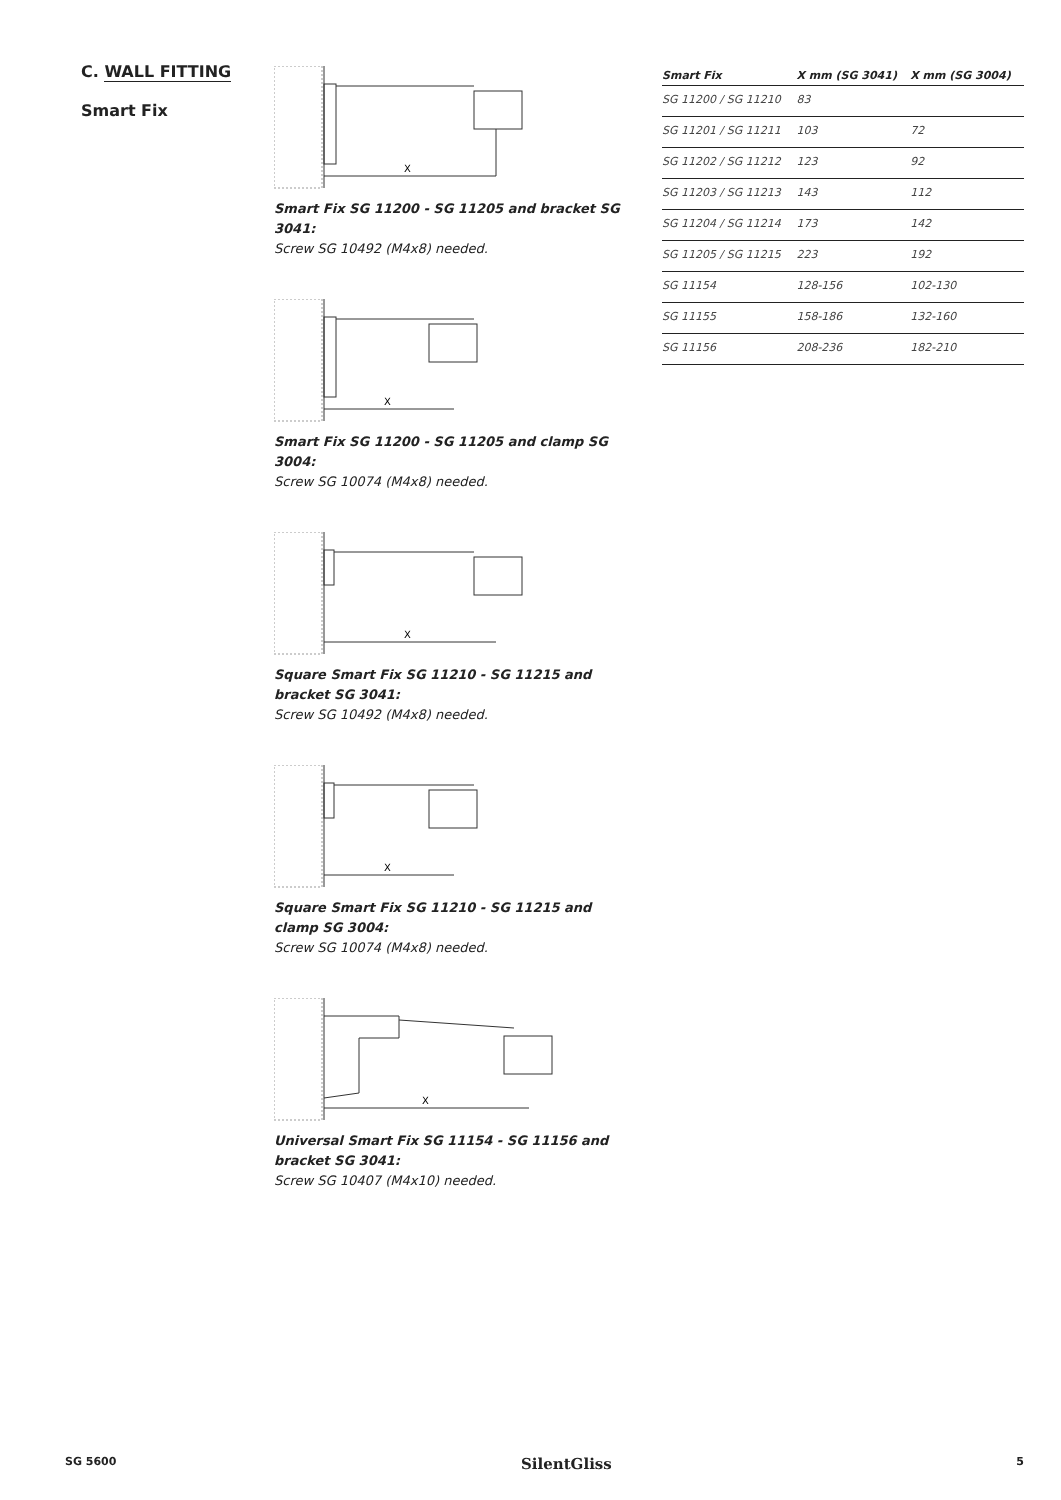C. WALL FITTING
Smart Fix
X
Smart Fix SG 11200 - SG 11205 and bracket SG 3041:
Screw SG 10492 (M4x8) needed.
X
Smart Fix SG 11200 - SG 11205 and clamp SG 3004:
Screw SG 10074 (M4x8) needed.
X
Square Smart Fix SG 11210 - SG 11215 and bracket SG 3041:
Screw SG 10492 (M4x8) needed.
X
Square Smart Fix SG 11210 - SG 11215 and clamp SG 3004:
Screw SG 10074 (M4x8) needed.
X
Universal Smart Fix SG 11154 - SG 11156 and bracket SG 3041:
Screw SG 10407 (M4x10) needed.
| Smart Fix | X mm (SG 3041) | X mm (SG 3004) |
| --- | --- | --- |
| SG 11200 / SG 11210 | 83 | |
| SG 11201 / SG 11211 | 103 | 72 |
| SG 11202 / SG 11212 | 123 | 92 |
| SG 11203 / SG 11213 | 143 | 112 |
| SG 11204 / SG 11214 | 173 | 142 |
| SG 11205 / SG 11215 | 223 | 192 |
| SG 11154 | 128-156 | 102-130 |
| SG 11155 | 158-186 | 132-160 |
| SG 11156 | 208-236 | 182-210 |
SG 5600 SilentGliss 5